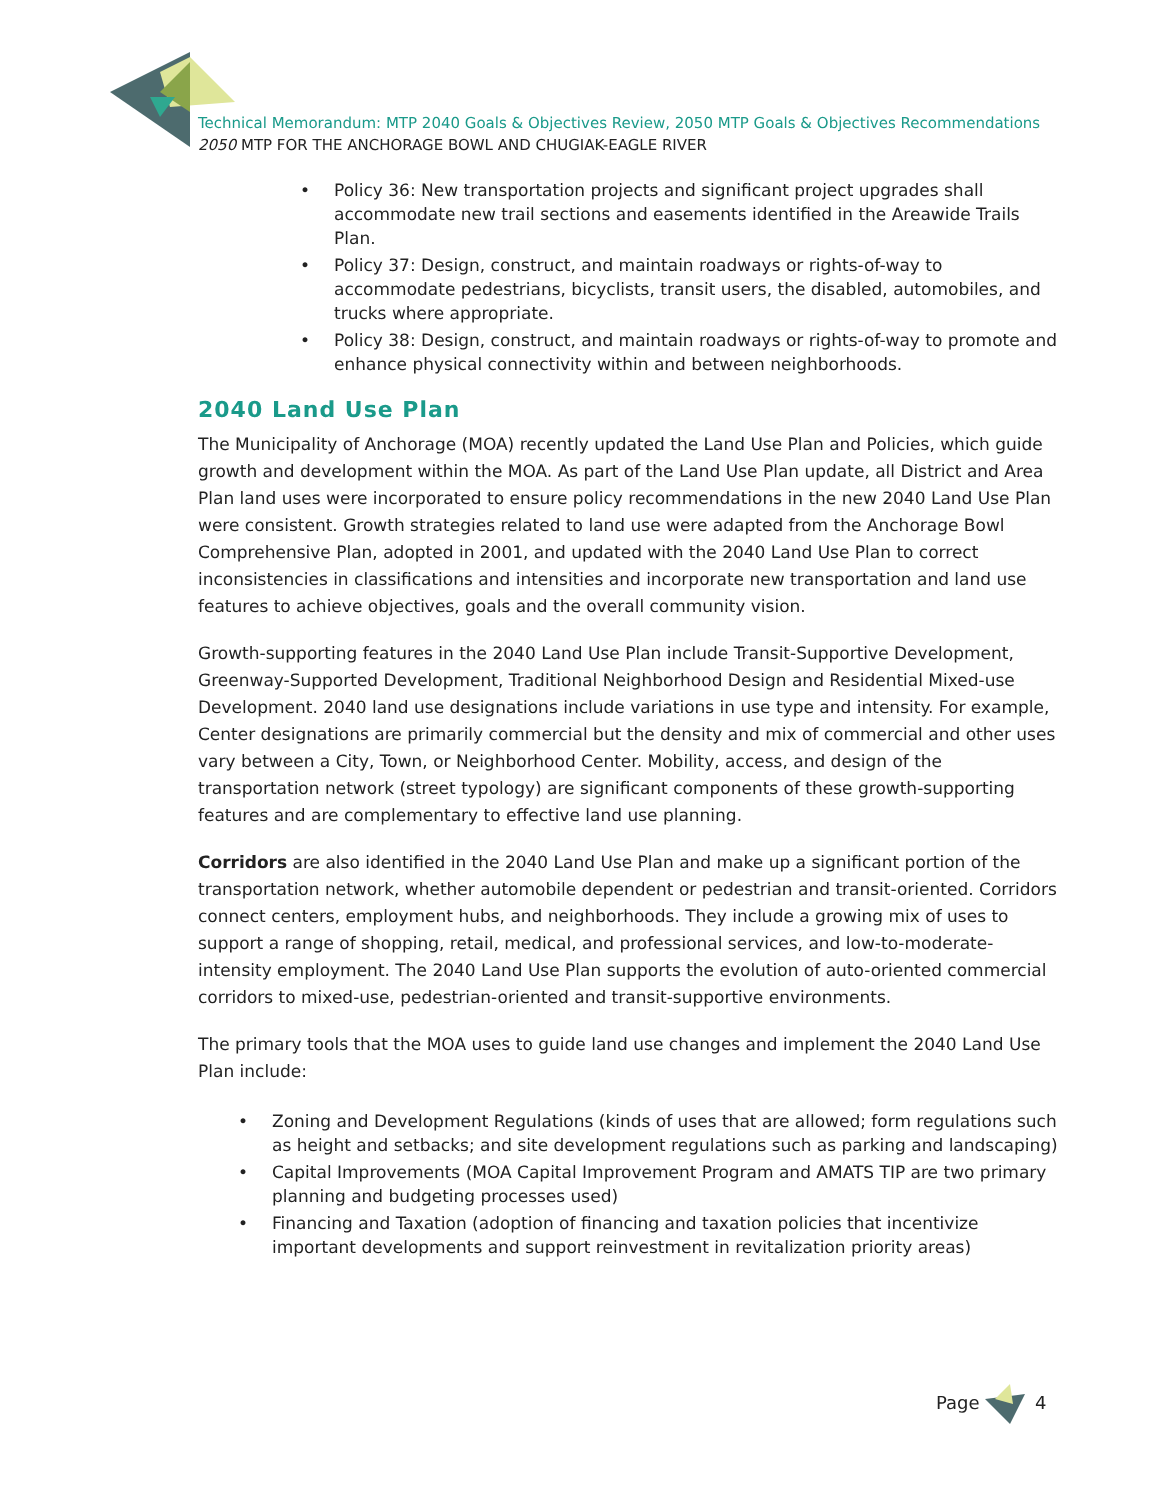Technical Memorandum: MTP 2040 Goals & Objectives Review, 2050 MTP Goals & Objectives Recommendations
2050 MTP FOR THE ANCHORAGE BOWL AND CHUGIAK-EAGLE RIVER
• Policy 36: New transportation projects and significant project upgrades shall accommodate new trail sections and easements identified in the Areawide Trails Plan.
• Policy 37: Design, construct, and maintain roadways or rights-of-way to accommodate pedestrians, bicyclists, transit users, the disabled, automobiles, and trucks where appropriate.
• Policy 38: Design, construct, and maintain roadways or rights-of-way to promote and enhance physical connectivity within and between neighborhoods.
2040 Land Use Plan
The Municipality of Anchorage (MOA) recently updated the Land Use Plan and Policies, which guide growth and development within the MOA. As part of the Land Use Plan update, all District and Area Plan land uses were incorporated to ensure policy recommendations in the new 2040 Land Use Plan were consistent. Growth strategies related to land use were adapted from the Anchorage Bowl Comprehensive Plan, adopted in 2001, and updated with the 2040 Land Use Plan to correct inconsistencies in classifications and intensities and incorporate new transportation and land use features to achieve objectives, goals and the overall community vision.
Growth-supporting features in the 2040 Land Use Plan include Transit-Supportive Development, Greenway-Supported Development, Traditional Neighborhood Design and Residential Mixed-use Development. 2040 land use designations include variations in use type and intensity. For example, Center designations are primarily commercial but the density and mix of commercial and other uses vary between a City, Town, or Neighborhood Center. Mobility, access, and design of the transportation network (street typology) are significant components of these growth-supporting features and are complementary to effective land use planning.
Corridors are also identified in the 2040 Land Use Plan and make up a significant portion of the transportation network, whether automobile dependent or pedestrian and transit-oriented. Corridors connect centers, employment hubs, and neighborhoods. They include a growing mix of uses to support a range of shopping, retail, medical, and professional services, and low-to-moderate-intensity employment. The 2040 Land Use Plan supports the evolution of auto-oriented commercial corridors to mixed-use, pedestrian-oriented and transit-supportive environments.
The primary tools that the MOA uses to guide land use changes and implement the 2040 Land Use Plan include:
• Zoning and Development Regulations (kinds of uses that are allowed; form regulations such as height and setbacks; and site development regulations such as parking and landscaping)
• Capital Improvements (MOA Capital Improvement Program and AMATS TIP are two primary planning and budgeting processes used)
• Financing and Taxation (adoption of financing and taxation policies that incentivize important developments and support reinvestment in revitalization priority areas)
Page 4